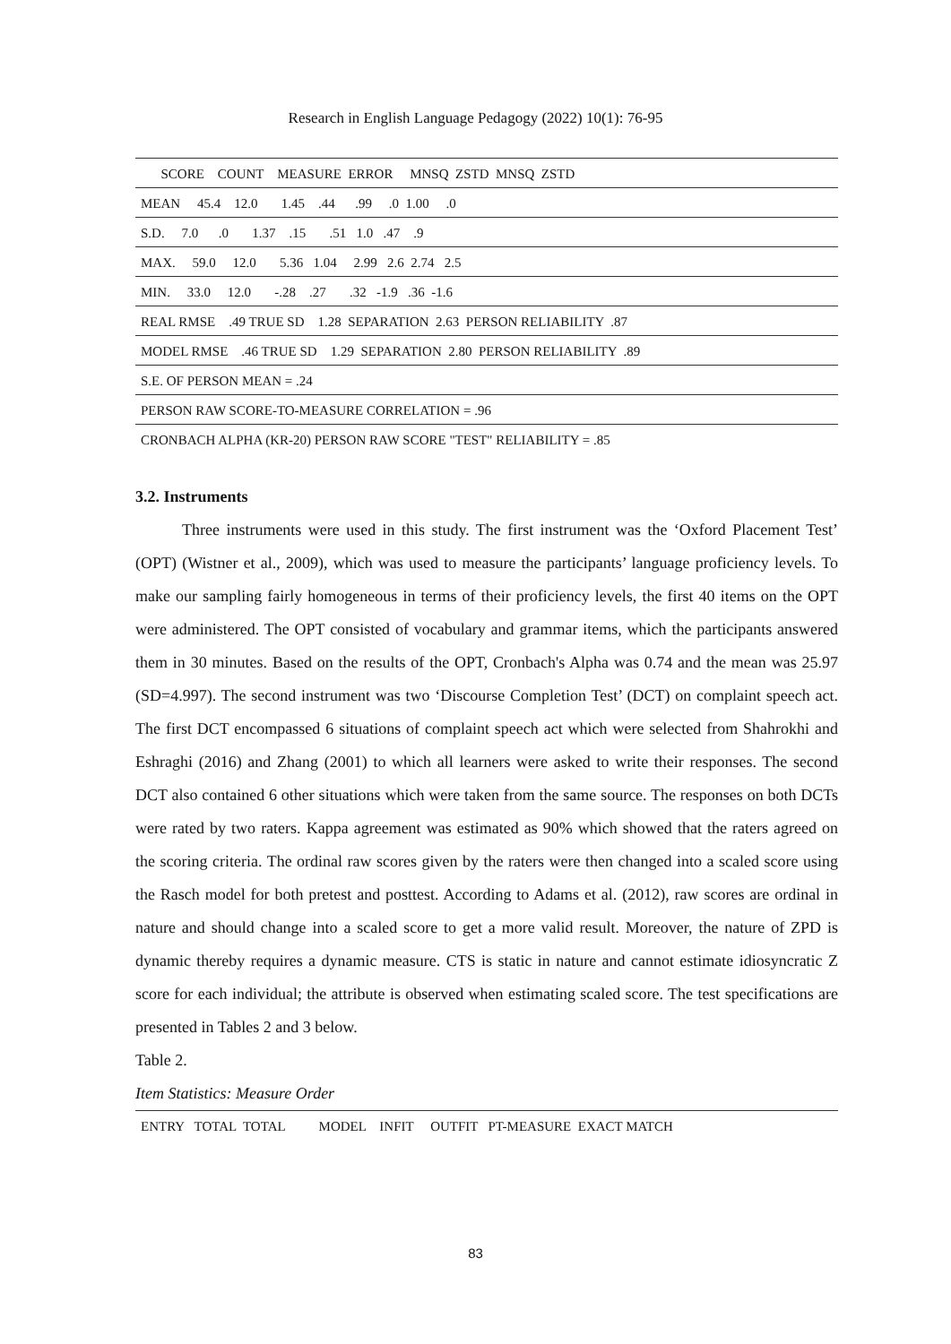Research in English Language Pedagogy (2022) 10(1): 76-95
| SCORE COUNT MEASURE ERROR MNSQ ZSTD MNSQ ZSTD |
| MEAN 45.4 12.0 1.45 .44 .99 .0 1.00 .0 |
| S.D. 7.0 .0 1.37 .15 .51 1.0 .47 .9 |
| MAX. 59.0 12.0 5.36 1.04 2.99 2.6 2.74 2.5 |
| MIN. 33.0 12.0 -.28 .27 .32 -1.9 .36 -1.6 |
| REAL RMSE .49 TRUE SD 1.28 SEPARATION 2.63 PERSON RELIABILITY .87 |
| MODEL RMSE .46 TRUE SD 1.29 SEPARATION 2.80 PERSON RELIABILITY .89 |
| S.E. OF PERSON MEAN = .24 |
| PERSON RAW SCORE-TO-MEASURE CORRELATION = .96 |
| CRONBACH ALPHA (KR-20) PERSON RAW SCORE "TEST" RELIABILITY = .85 |
3.2. Instruments
Three instruments were used in this study. The first instrument was the ‘Oxford Placement Test’ (OPT) (Wistner et al., 2009), which was used to measure the participants’ language proficiency levels. To make our sampling fairly homogeneous in terms of their proficiency levels, the first 40 items on the OPT were administered. The OPT consisted of vocabulary and grammar items, which the participants answered them in 30 minutes. Based on the results of the OPT, Cronbach's Alpha was 0.74 and the mean was 25.97 (SD=4.997). The second instrument was two ‘Discourse Completion Test’ (DCT) on complaint speech act. The first DCT encompassed 6 situations of complaint speech act which were selected from Shahrokhi and Eshraghi (2016) and Zhang (2001) to which all learners were asked to write their responses. The second DCT also contained 6 other situations which were taken from the same source. The responses on both DCTs were rated by two raters. Kappa agreement was estimated as 90% which showed that the raters agreed on the scoring criteria. The ordinal raw scores given by the raters were then changed into a scaled score using the Rasch model for both pretest and posttest. According to Adams et al. (2012), raw scores are ordinal in nature and should change into a scaled score to get a more valid result. Moreover, the nature of ZPD is dynamic thereby requires a dynamic measure. CTS is static in nature and cannot estimate idiosyncratic Z score for each individual; the attribute is observed when estimating scaled score. The test specifications are presented in Tables 2 and 3 below.
Table 2.
Item Statistics: Measure Order
| ENTRY TOTAL TOTAL MODEL INFIT OUTFIT PT-MEASURE EXACT MATCH |
83